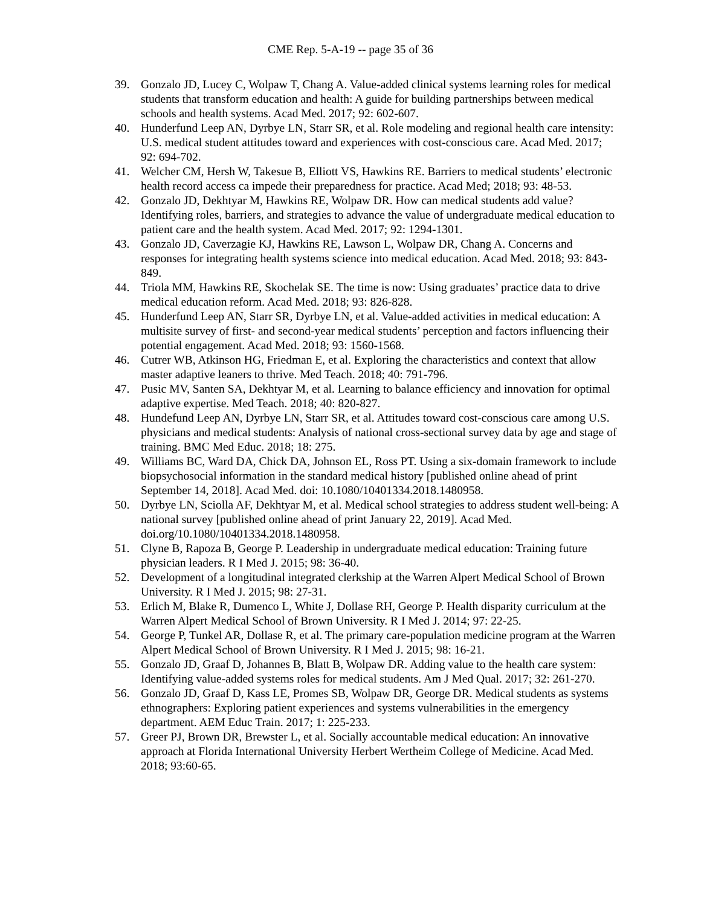CME Rep. 5-A-19 -- page 35 of 36
39. Gonzalo JD, Lucey C, Wolpaw T, Chang A. Value-added clinical systems learning roles for medical students that transform education and health: A guide for building partnerships between medical schools and health systems. Acad Med. 2017; 92: 602-607.
40. Hunderfund Leep AN, Dyrbye LN, Starr SR, et al. Role modeling and regional health care intensity: U.S. medical student attitudes toward and experiences with cost-conscious care. Acad Med. 2017; 92: 694-702.
41. Welcher CM, Hersh W, Takesue B, Elliott VS, Hawkins RE. Barriers to medical students’ electronic health record access ca impede their preparedness for practice. Acad Med; 2018; 93: 48-53.
42. Gonzalo JD, Dekhtyar M, Hawkins RE, Wolpaw DR. How can medical students add value? Identifying roles, barriers, and strategies to advance the value of undergraduate medical education to patient care and the health system. Acad Med. 2017; 92: 1294-1301.
43. Gonzalo JD, Caverzagie KJ, Hawkins RE, Lawson L, Wolpaw DR, Chang A. Concerns and responses for integrating health systems science into medical education. Acad Med. 2018; 93: 843-849.
44. Triola MM, Hawkins RE, Skochelak SE. The time is now: Using graduates’ practice data to drive medical education reform. Acad Med. 2018; 93: 826-828.
45. Hunderfund Leep AN, Starr SR, Dyrbye LN, et al. Value-added activities in medical education: A multisite survey of first- and second-year medical students’ perception and factors influencing their potential engagement. Acad Med. 2018; 93: 1560-1568.
46. Cutrer WB, Atkinson HG, Friedman E, et al. Exploring the characteristics and context that allow master adaptive leaners to thrive. Med Teach. 2018; 40: 791-796.
47. Pusic MV, Santen SA, Dekhtyar M, et al. Learning to balance efficiency and innovation for optimal adaptive expertise. Med Teach. 2018; 40: 820-827.
48. Hundefund Leep AN, Dyrbye LN, Starr SR, et al. Attitudes toward cost-conscious care among U.S. physicians and medical students: Analysis of national cross-sectional survey data by age and stage of training. BMC Med Educ. 2018; 18: 275.
49. Williams BC, Ward DA, Chick DA, Johnson EL, Ross PT. Using a six-domain framework to include biopsychosocial information in the standard medical history [published online ahead of print September 14, 2018]. Acad Med. doi: 10.1080/10401334.2018.1480958.
50. Dyrbye LN, Sciolla AF, Dekhtyar M, et al. Medical school strategies to address student well-being: A national survey [published online ahead of print January 22, 2019]. Acad Med. doi.org/10.1080/10401334.2018.1480958.
51. Clyne B, Rapoza B, George P. Leadership in undergraduate medical education: Training future physician leaders. R I Med J. 2015; 98: 36-40.
52. Development of a longitudinal integrated clerkship at the Warren Alpert Medical School of Brown University. R I Med J. 2015; 98: 27-31.
53. Erlich M, Blake R, Dumenco L, White J, Dollase RH, George P. Health disparity curriculum at the Warren Alpert Medical School of Brown University. R I Med J. 2014; 97: 22-25.
54. George P, Tunkel AR, Dollase R, et al. The primary care-population medicine program at the Warren Alpert Medical School of Brown University. R I Med J. 2015; 98: 16-21.
55. Gonzalo JD, Graaf D, Johannes B, Blatt B, Wolpaw DR. Adding value to the health care system: Identifying value-added systems roles for medical students. Am J Med Qual. 2017; 32: 261-270.
56. Gonzalo JD, Graaf D, Kass LE, Promes SB, Wolpaw DR, George DR. Medical students as systems ethnographers: Exploring patient experiences and systems vulnerabilities in the emergency department. AEM Educ Train. 2017; 1: 225-233.
57. Greer PJ, Brown DR, Brewster L, et al. Socially accountable medical education: An innovative approach at Florida International University Herbert Wertheim College of Medicine. Acad Med. 2018; 93:60-65.